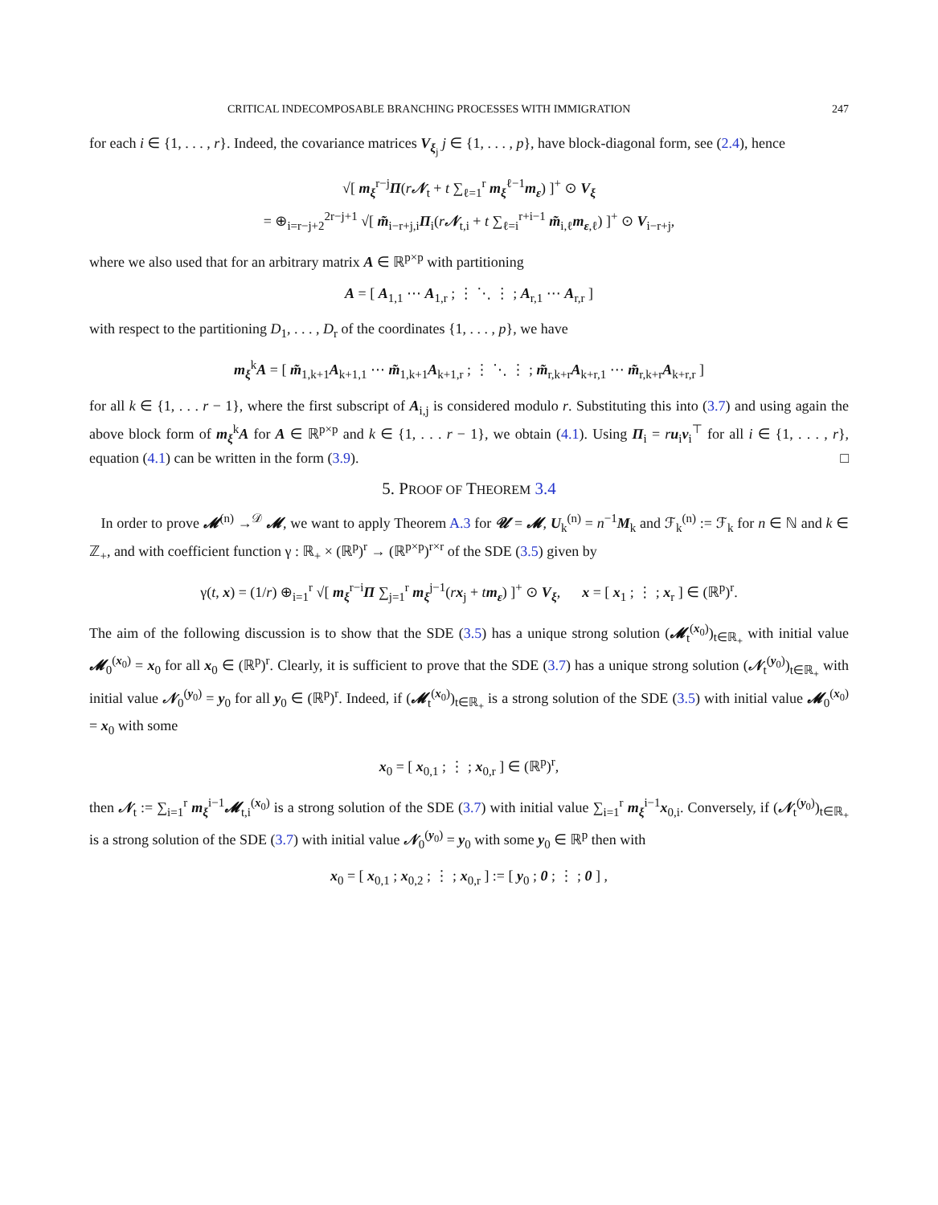CRITICAL INDECOMPOSABLE BRANCHING PROCESSES WITH IMMIGRATION 247
for each i ∈ {1, . . . , r}. Indeed, the covariance matrices V<sub>ξ<sub>j</sub></sub> j ∈ {1, . . . , p}, have block-diagonal form, see (2.4), hence
√[ m<sub>ξ</sub><sup>r−j</sup>Π(r𝒩<sub>t</sub> + t ∑<sub>ℓ=1</sub><sup>r</sup> m<sub>ξ</sub><sup>ℓ−1</sup>m<sub>ε</sub>) ]<sup>+</sup> ⊙ V<sub>ξ</sub>
= ⊕<sub>i=r−j+2</sub><sup>2r−j+1</sup> √[ m̃<sub>i−r+j,i</sub>Π<sub>i</sub>(r𝒩<sub>t,i</sub> + t ∑<sub>ℓ=i</sub><sup>r+i−1</sup> m̃<sub>i,ℓ</sub>m<sub>ε,ℓ</sub>) ]<sup>+</sup> ⊙ V<sub>i−r+j</sub>,
where we also used that for an arbitrary matrix A ∈ ℝ<sup>p×p</sup> with partitioning
A = [ A<sub>1,1</sub> ⋯ A<sub>1,r</sub> ; ⋮ ⋱ ⋮ ; A<sub>r,1</sub> ⋯ A<sub>r,r</sub> ]
with respect to the partitioning D<sub>1</sub>, . . . , D<sub>r</sub> of the coordinates {1, . . . , p}, we have
m<sub>ξ</sub><sup>k</sup>A = [ m̃<sub>1,k+1</sub>A<sub>k+1,1</sub> ⋯ m̃<sub>1,k+1</sub>A<sub>k+1,r</sub> ; ⋮ ⋱ ⋮ ; m̃<sub>r,k+r</sub>A<sub>k+r,1</sub> ⋯ m̃<sub>r,k+r</sub>A<sub>k+r,r</sub> ]
for all k ∈ {1, . . . r − 1}, where the first subscript of A<sub>i,j</sub> is considered modulo r. Substituting this into (3.7) and using again the above block form of m<sub>ξ</sub><sup>k</sup>A for A ∈ ℝ<sup>p×p</sup> and k ∈ {1, . . . r − 1}, we obtain (4.1). Using Π<sub>i</sub> = ru<sub>i</sub>v<sub>i</sub><sup>⊤</sup> for all i ∈ {1, . . . , r}, equation (4.1) can be written in the form (3.9). □
5. PROOF OF THEOREM 3.4
In order to prove 𝓜<sup>(n)</sup> →<sup>𝒟</sup> 𝓜, we want to apply Theorem A.3 for 𝓤 = 𝓜, U<sub>k</sub><sup>(n)</sup> = n<sup>−1</sup>M<sub>k</sub> and ℱ<sub>k</sub><sup>(n)</sup> := ℱ<sub>k</sub> for n ∈ ℕ and k ∈ ℤ<sub>+</sub>, and with coefficient function γ : ℝ<sub>+</sub> × (ℝ<sup>p</sup>)<sup>r</sup> → (ℝ<sup>p×p</sup>)<sup>r×r</sup> of the SDE (3.5) given by
γ(t, x) = (1/r) ⊕<sub>i=1</sub><sup>r</sup> √[ m<sub>ξ</sub><sup>r−i</sup>Π ∑<sub>j=1</sub><sup>r</sup> m<sub>ξ</sub><sup>j−1</sup>(rx<sub>j</sub> + tm<sub>ε</sub>) ]<sup>+</sup> ⊙ V<sub>ξ</sub>, x = [ x<sub>1</sub> ; ⋮ ; x<sub>r</sub> ] ∈ (ℝ<sup>p</sup>)<sup>r</sup>.
The aim of the following discussion is to show that the SDE (3.5) has a unique strong solution (𝓜<sub>t</sub><sup>(x<sub>0</sub>)</sup>)<sub>t∈ℝ<sub>+</sub></sub> with initial value 𝓜<sub>0</sub><sup>(x<sub>0</sub>)</sup> = x<sub>0</sub> for all x<sub>0</sub> ∈ (ℝ<sup>p</sup>)<sup>r</sup>. Clearly, it is sufficient to prove that the SDE (3.7) has a unique strong solution (𝒩<sub>t</sub><sup>(y<sub>0</sub>)</sup>)<sub>t∈ℝ<sub>+</sub></sub> with initial value 𝒩<sub>0</sub><sup>(y<sub>0</sub>)</sup> = y<sub>0</sub> for all y<sub>0</sub> ∈ (ℝ<sup>p</sup>)<sup>r</sup>. Indeed, if (𝓜<sub>t</sub><sup>(x<sub>0</sub>)</sup>)<sub>t∈ℝ<sub>+</sub></sub> is a strong solution of the SDE (3.5) with initial value 𝓜<sub>0</sub><sup>(x<sub>0</sub>)</sup> = x<sub>0</sub> with some
x<sub>0</sub> = [ x<sub>0,1</sub> ; ⋮ ; x<sub>0,r</sub> ] ∈ (ℝ<sup>p</sup>)<sup>r</sup>,
then 𝒩<sub>t</sub> := ∑<sub>i=1</sub><sup>r</sup> m<sub>ξ</sub><sup>i−1</sup>𝓜<sub>t,i</sub><sup>(x<sub>0</sub>)</sup> is a strong solution of the SDE (3.7) with initial value ∑<sub>i=1</sub><sup>r</sup> m<sub>ξ</sub><sup>i−1</sup>x<sub>0,i</sub>. Conversely, if (𝒩<sub>t</sub><sup>(y<sub>0</sub>)</sup>)<sub>t∈ℝ<sub>+</sub></sub> is a strong solution of the SDE (3.7) with initial value 𝒩<sub>0</sub><sup>(y<sub>0</sub>)</sup> = y<sub>0</sub> with some y<sub>0</sub> ∈ ℝ<sup>p</sup> then with
x<sub>0</sub> = [ x<sub>0,1</sub> ; x<sub>0,2</sub> ; ⋮ ; x<sub>0,r</sub> ] := [ y<sub>0</sub> ; 0 ; ⋮ ; 0 ] ,